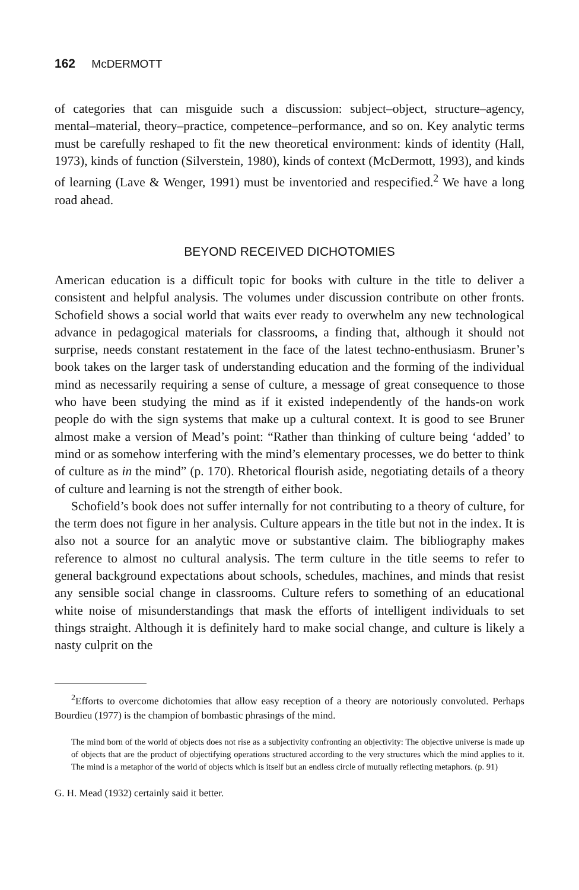162 McDERMOTT
of categories that can misguide such a discussion: subject–object, structure–agency, mental–material, theory–practice, competence–performance, and so on. Key analytic terms must be carefully reshaped to fit the new theoretical environment: kinds of identity (Hall, 1973), kinds of function (Silverstein, 1980), kinds of context (McDermott, 1993), and kinds of learning (Lave & Wenger, 1991) must be inventoried and respecified.<sup>2</sup> We have a long road ahead.
BEYOND RECEIVED DICHOTOMIES
American education is a difficult topic for books with culture in the title to deliver a consistent and helpful analysis. The volumes under discussion contribute on other fronts. Schofield shows a social world that waits ever ready to overwhelm any new technological advance in pedagogical materials for classrooms, a finding that, although it should not surprise, needs constant restatement in the face of the latest techno-enthusiasm. Bruner’s book takes on the larger task of understanding education and the forming of the individual mind as necessarily requiring a sense of culture, a message of great consequence to those who have been studying the mind as if it existed independently of the hands-on work people do with the sign systems that make up a cultural context. It is good to see Bruner almost make a version of Mead’s point: “Rather than thinking of culture being ‘added’ to mind or as somehow interfering with the mind’s elementary processes, we do better to think of culture as in the mind” (p. 170). Rhetorical flourish aside, negotiating details of a theory of culture and learning is not the strength of either book.
Schofield’s book does not suffer internally for not contributing to a theory of culture, for the term does not figure in her analysis. Culture appears in the title but not in the index. It is also not a source for an analytic move or substantive claim. The bibliography makes reference to almost no cultural analysis. The term culture in the title seems to refer to general background expectations about schools, schedules, machines, and minds that resist any sensible social change in classrooms. Culture refers to something of an educational white noise of misunderstandings that mask the efforts of intelligent individuals to set things straight. Although it is definitely hard to make social change, and culture is likely a nasty culprit on the
<sup>2</sup> Efforts to overcome dichotomies that allow easy reception of a theory are notoriously convoluted. Perhaps Bourdieu (1977) is the champion of bombastic phrasings of the mind.
The mind born of the world of objects does not rise as a subjectivity confronting an objectivity: The objective universe is made up of objects that are the product of objectifying operations structured according to the very structures which the mind applies to it. The mind is a metaphor of the world of objects which is itself but an endless circle of mutually reflecting metaphors. (p. 91)
G. H. Mead (1932) certainly said it better.